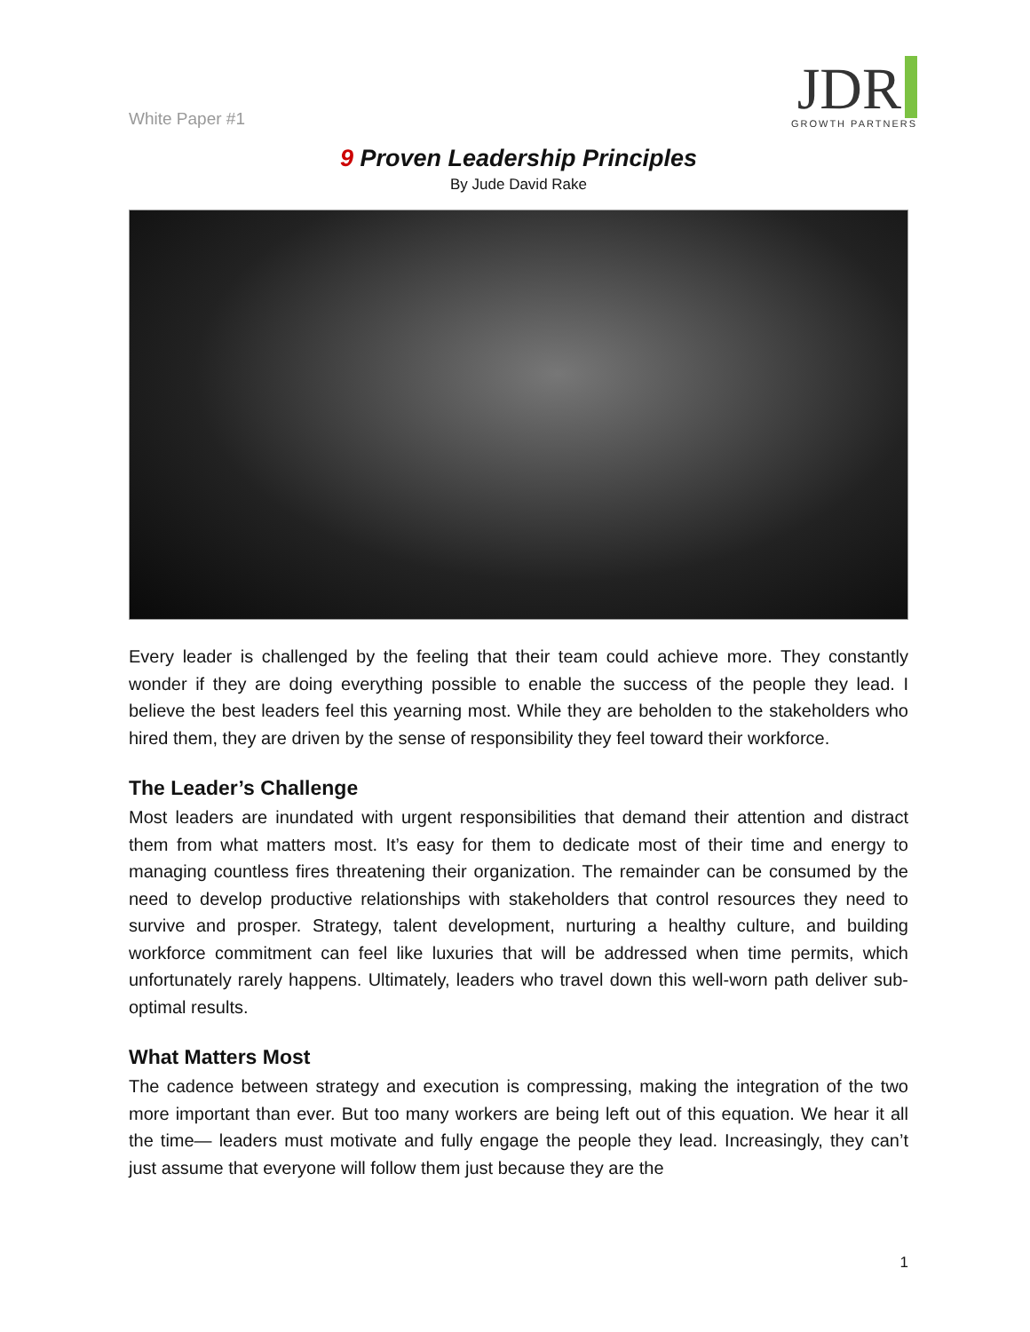White Paper #1
JDR
GROWTH PARTNERS
9 Proven Leadership Principles
By Jude David Rake
Every leader is challenged by the feeling that their team could achieve more. They constantly wonder if they are doing everything possible to enable the success of the people they lead. I believe the best leaders feel this yearning most. While they are beholden to the stakeholders who hired them, they are driven by the sense of responsibility they feel toward their workforce.
The Leader’s Challenge
Most leaders are inundated with urgent responsibilities that demand their attention and distract them from what matters most. It’s easy for them to dedicate most of their time and energy to managing countless fires threatening their organization. The remainder can be consumed by the need to develop productive relationships with stakeholders that control resources they need to survive and prosper. Strategy, talent development, nurturing a healthy culture, and building workforce commitment can feel like luxuries that will be addressed when time permits, which unfortunately rarely happens. Ultimately, leaders who travel down this well-worn path deliver sub-optimal results.
What Matters Most
The cadence between strategy and execution is compressing, making the integration of the two more important than ever. But too many workers are being left out of this equation. We hear it all the time— leaders must motivate and fully engage the people they lead. Increasingly, they can’t just assume that everyone will follow them just because they are the
1